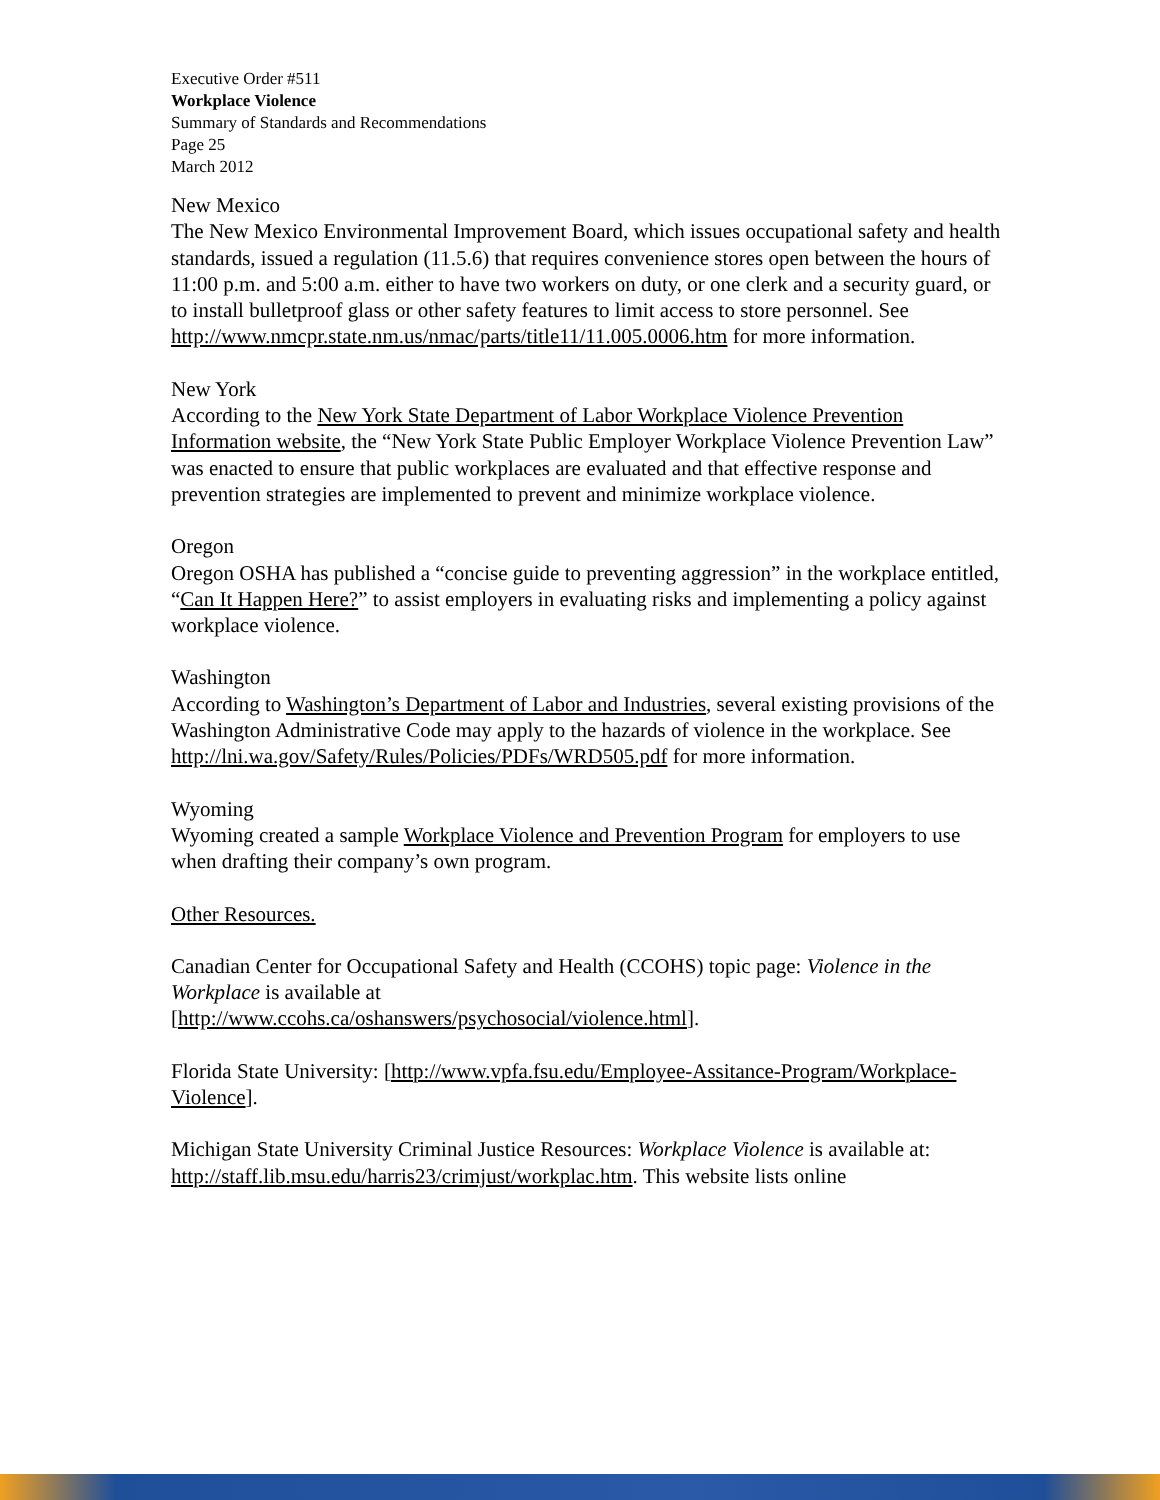Executive Order #511
Workplace Violence
Summary of Standards and Recommendations
Page 25
March 2012
New Mexico
The New Mexico Environmental Improvement Board, which issues occupational safety and health standards, issued a regulation (11.5.6) that requires convenience stores open between the hours of 11:00 p.m. and 5:00 a.m. either to have two workers on duty, or one clerk and a security guard, or to install bulletproof glass or other safety features to limit access to store personnel. See
http://www.nmcpr.state.nm.us/nmac/parts/title11/11.005.0006.htm for more information.
New York
According to the New York State Department of Labor Workplace Violence Prevention Information website, the “New York State Public Employer Workplace Violence Prevention Law” was enacted to ensure that public workplaces are evaluated and that effective response and prevention strategies are implemented to prevent and minimize workplace violence.
Oregon
Oregon OSHA has published a “concise guide to preventing aggression” in the workplace entitled, “Can It Happen Here?” to assist employers in evaluating risks and implementing a policy against workplace violence.
Washington
According to Washington’s Department of Labor and Industries, several existing provisions of the Washington Administrative Code may apply to the hazards of violence in the workplace. See http://lni.wa.gov/Safety/Rules/Policies/PDFs/WRD505.pdf for more information.
Wyoming
Wyoming created a sample Workplace Violence and Prevention Program for employers to use when drafting their company’s own program.
Other Resources.
Canadian Center for Occupational Safety and Health (CCOHS) topic page: Violence in the Workplace is available at
[http://www.ccohs.ca/oshanswers/psychosocial/violence.html].
Florida State University: [http://www.vpfa.fsu.edu/Employee-Assitance-Program/Workplace-Violence].
Michigan State University Criminal Justice Resources: Workplace Violence is available at: http://staff.lib.msu.edu/harris23/crimjust/workplac.htm. This website lists online